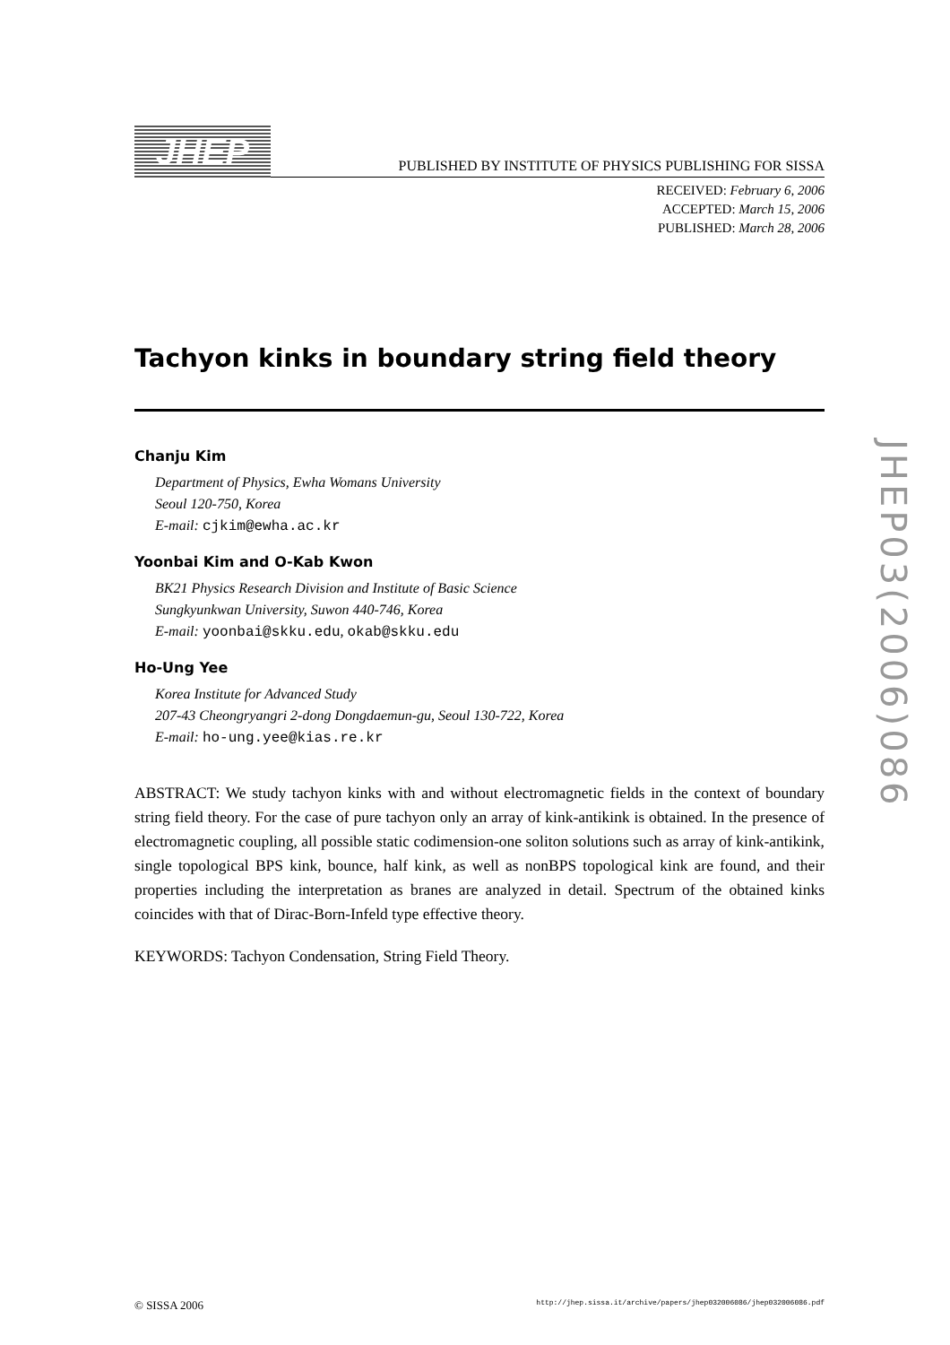JHEP
PUBLISHED BY INSTITUTE OF PHYSICS PUBLISHING FOR SISSA
RECEIVED: February 6, 2006
ACCEPTED: March 15, 2006
PUBLISHED: March 28, 2006
Tachyon kinks in boundary string field theory
Chanju Kim
Department of Physics, Ewha Womans University
Seoul 120-750, Korea
E-mail: cjkim@ewha.ac.kr
Yoonbai Kim and O-Kab Kwon
BK21 Physics Research Division and Institute of Basic Science
Sungkyunkwan University, Suwon 440-746, Korea
E-mail: yoonbai@skku.edu, okab@skku.edu
Ho-Ung Yee
Korea Institute for Advanced Study
207-43 Cheongryangri 2-dong Dongdaemun-gu, Seoul 130-722, Korea
E-mail: ho-ung.yee@kias.re.kr
ABSTRACT: We study tachyon kinks with and without electromagnetic fields in the context of boundary string field theory. For the case of pure tachyon only an array of kink-antikink is obtained. In the presence of electromagnetic coupling, all possible static codimension-one soliton solutions such as array of kink-antikink, single topological BPS kink, bounce, half kink, as well as nonBPS topological kink are found, and their properties including the interpretation as branes are analyzed in detail. Spectrum of the obtained kinks coincides with that of Dirac-Born-Infeld type effective theory.
KEYWORDS: Tachyon Condensation, String Field Theory.
JHEP03(2006)086
© SISSA 2006 http://jhep.sissa.it/archive/papers/jhep032006086/jhep032006086.pdf